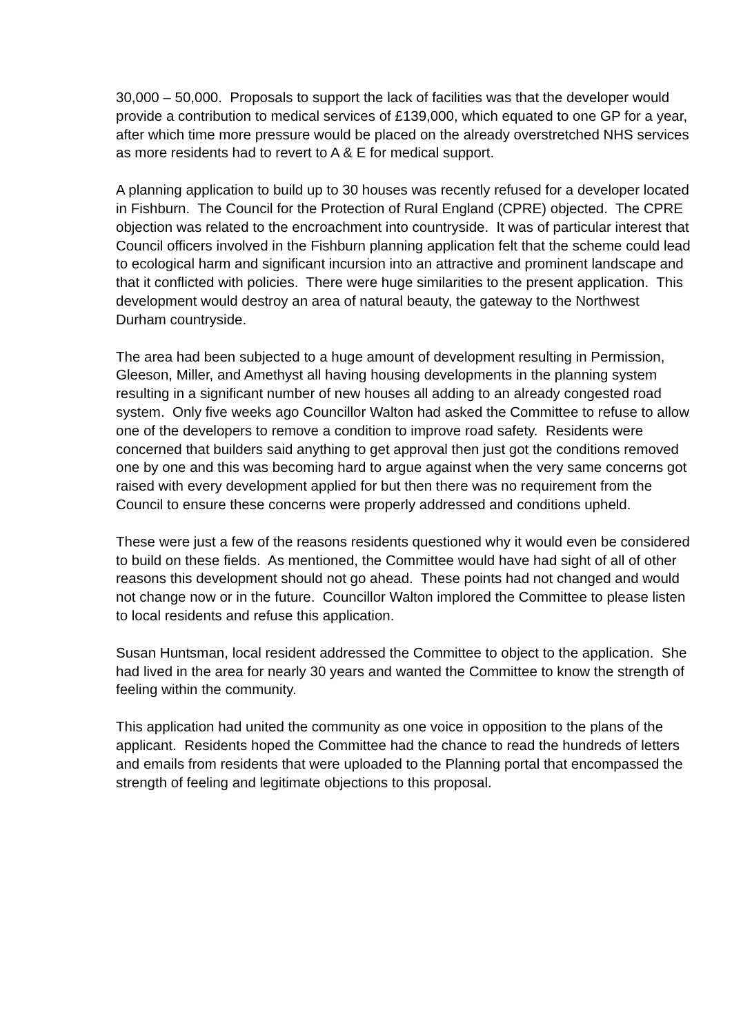30,000 – 50,000. Proposals to support the lack of facilities was that the developer would provide a contribution to medical services of £139,000, which equated to one GP for a year, after which time more pressure would be placed on the already overstretched NHS services as more residents had to revert to A & E for medical support.
A planning application to build up to 30 houses was recently refused for a developer located in Fishburn. The Council for the Protection of Rural England (CPRE) objected. The CPRE objection was related to the encroachment into countryside. It was of particular interest that Council officers involved in the Fishburn planning application felt that the scheme could lead to ecological harm and significant incursion into an attractive and prominent landscape and that it conflicted with policies. There were huge similarities to the present application. This development would destroy an area of natural beauty, the gateway to the Northwest Durham countryside.
The area had been subjected to a huge amount of development resulting in Permission, Gleeson, Miller, and Amethyst all having housing developments in the planning system resulting in a significant number of new houses all adding to an already congested road system. Only five weeks ago Councillor Walton had asked the Committee to refuse to allow one of the developers to remove a condition to improve road safety. Residents were concerned that builders said anything to get approval then just got the conditions removed one by one and this was becoming hard to argue against when the very same concerns got raised with every development applied for but then there was no requirement from the Council to ensure these concerns were properly addressed and conditions upheld.
These were just a few of the reasons residents questioned why it would even be considered to build on these fields. As mentioned, the Committee would have had sight of all of other reasons this development should not go ahead. These points had not changed and would not change now or in the future. Councillor Walton implored the Committee to please listen to local residents and refuse this application.
Susan Huntsman, local resident addressed the Committee to object to the application. She had lived in the area for nearly 30 years and wanted the Committee to know the strength of feeling within the community.
This application had united the community as one voice in opposition to the plans of the applicant. Residents hoped the Committee had the chance to read the hundreds of letters and emails from residents that were uploaded to the Planning portal that encompassed the strength of feeling and legitimate objections to this proposal.